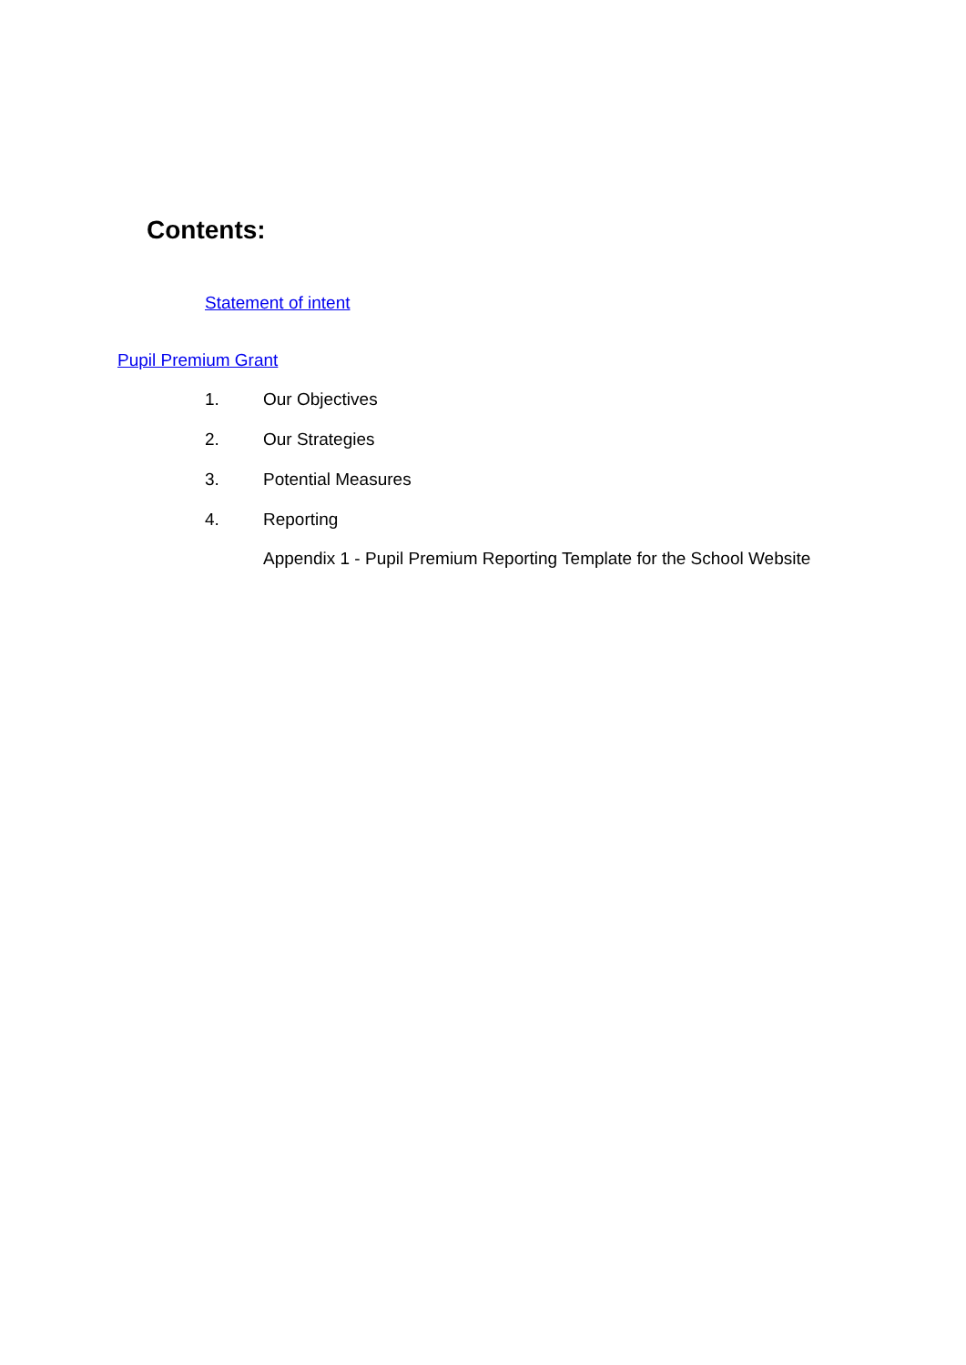Contents:
Statement of intent
Pupil Premium Grant
1. Our Objectives
2. Our Strategies
3. Potential Measures
4. Reporting
Appendix 1 - Pupil Premium Reporting Template for the School Website